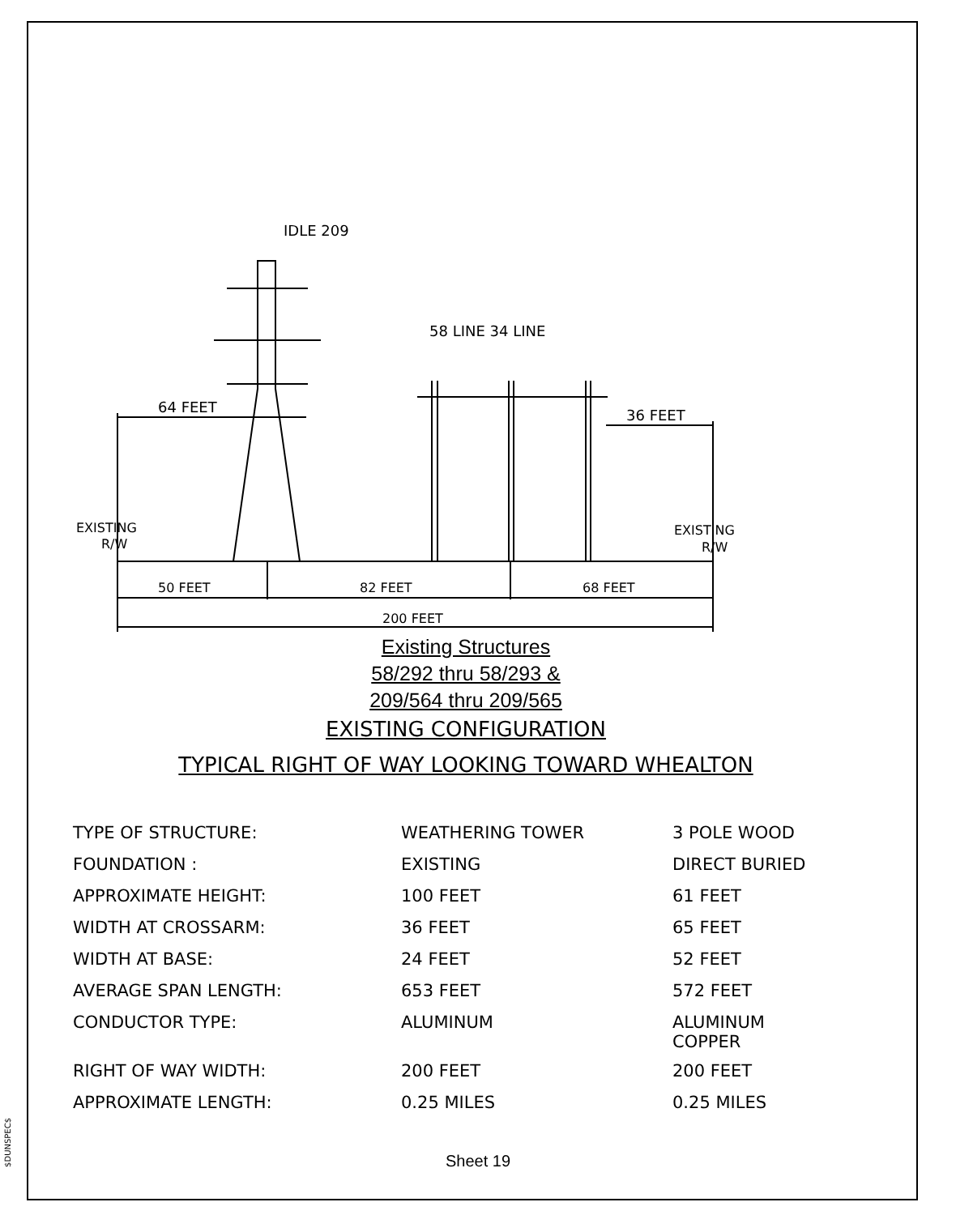IDLE 209
58 LINE 34 LINE
64 FEET
36 FEET
EXISTING
R/W
EXISTING
R/W
50 FEET
82 FEET
68 FEET
200 FEET
Existing Structures
58/292 thru 58/293 &
209/564 thru 209/565
EXISTING CONFIGURATION
TYPICAL RIGHT OF WAY LOOKING TOWARD WHEALTON
| TYPE OF STRUCTURE: | WEATHERING TOWER | 3 POLE WOOD |
| FOUNDATION : | EXISTING | DIRECT BURIED |
| APPROXIMATE HEIGHT: | 100 FEET | 61 FEET |
| WIDTH AT CROSSARM: | 36 FEET | 65 FEET |
| WIDTH AT BASE: | 24 FEET | 52 FEET |
| AVERAGE SPAN LENGTH: | 653 FEET | 572 FEET |
| CONDUCTOR TYPE: | ALUMINUM | ALUMINUM COPPER |
| RIGHT OF WAY WIDTH: | 200 FEET | 200 FEET |
| APPROXIMATE LENGTH: | 0.25 MILES | 0.25 MILES |
Sheet 19
$DUNSPEC$